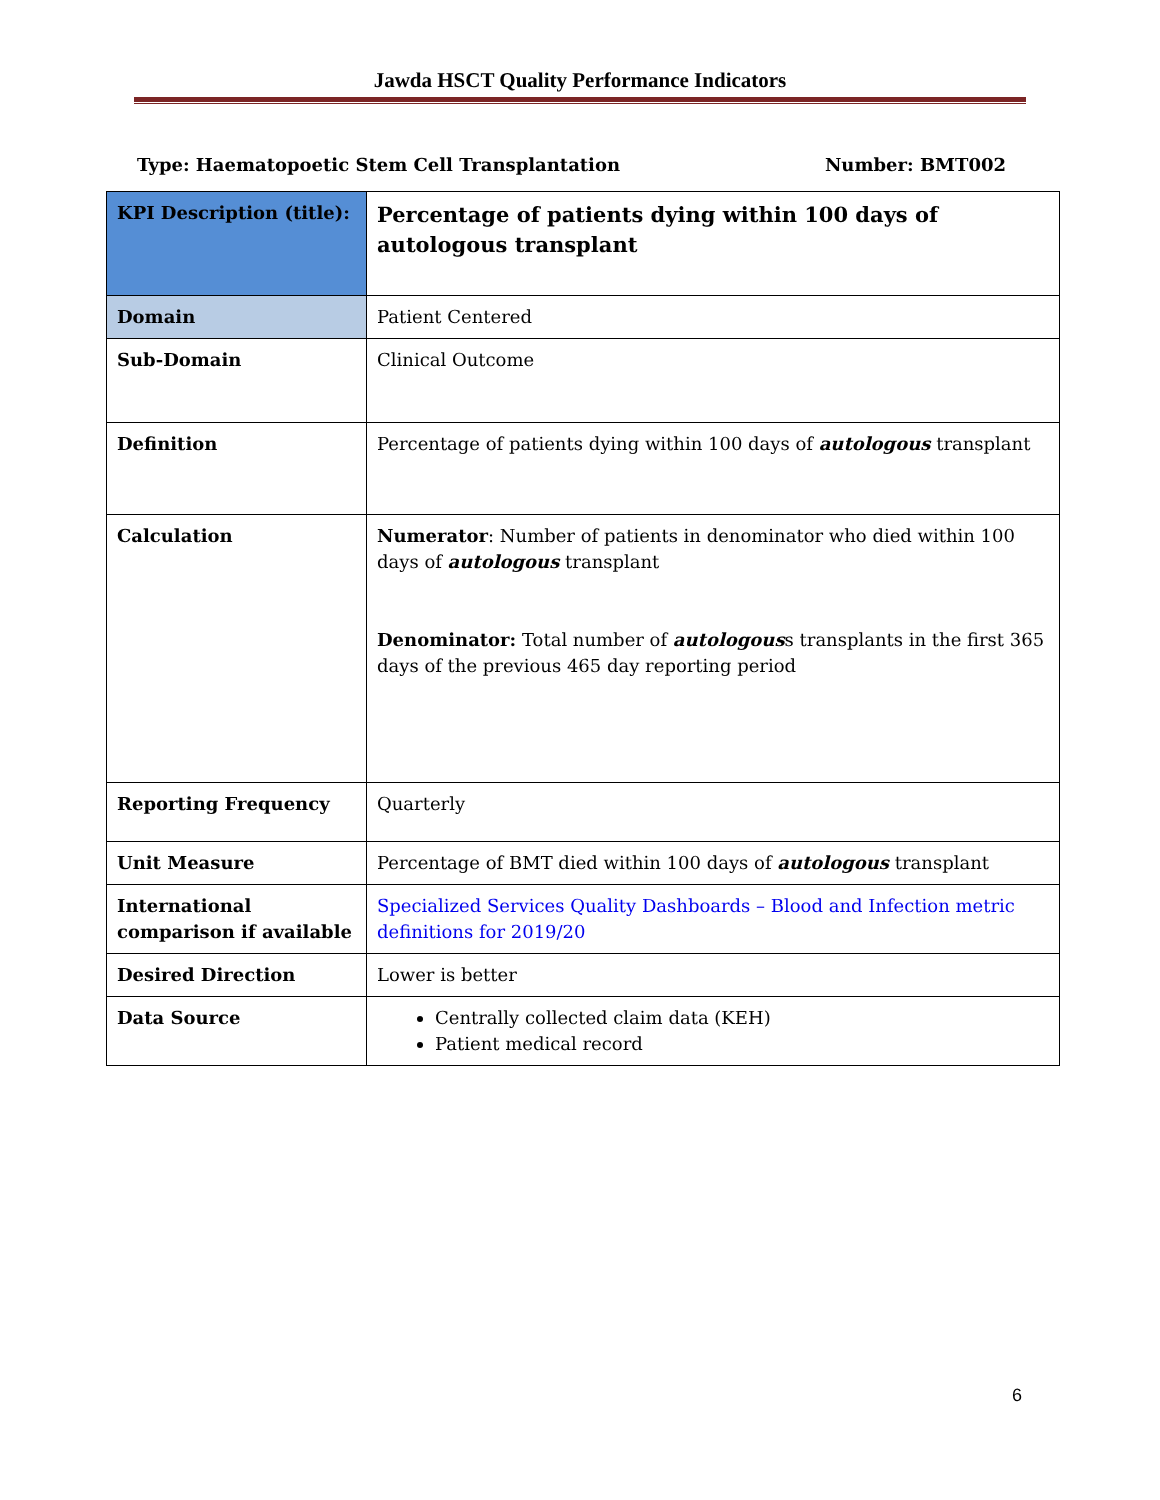Jawda HSCT Quality Performance Indicators
Type: Haematopoetic Stem Cell Transplantation Number: BMT002
| KPI Description (title): | Percentage of patients dying within 100 days of autologous transplant |
| Domain | Patient Centered |
| Sub-Domain | Clinical Outcome |
| Definition | Percentage of patients dying within 100 days of autologous transplant |
| Calculation | Numerator : Number of patients in denominator who died within 100 days of autologous transplant Denominator: Total number of autologous s transplants in the first 365 days of the previous 465 day reporting period |
| Reporting Frequency | Quarterly |
| Unit Measure | Percentage of BMT died within 100 days of autologous transplant |
| International comparison if available | Specialized Services Quality Dashboards – Blood and Infection metric definitions for 2019/20 |
| Desired Direction | Lower is better |
| Data Source | Centrally collected claim data (KEH) Patient medical record |
6